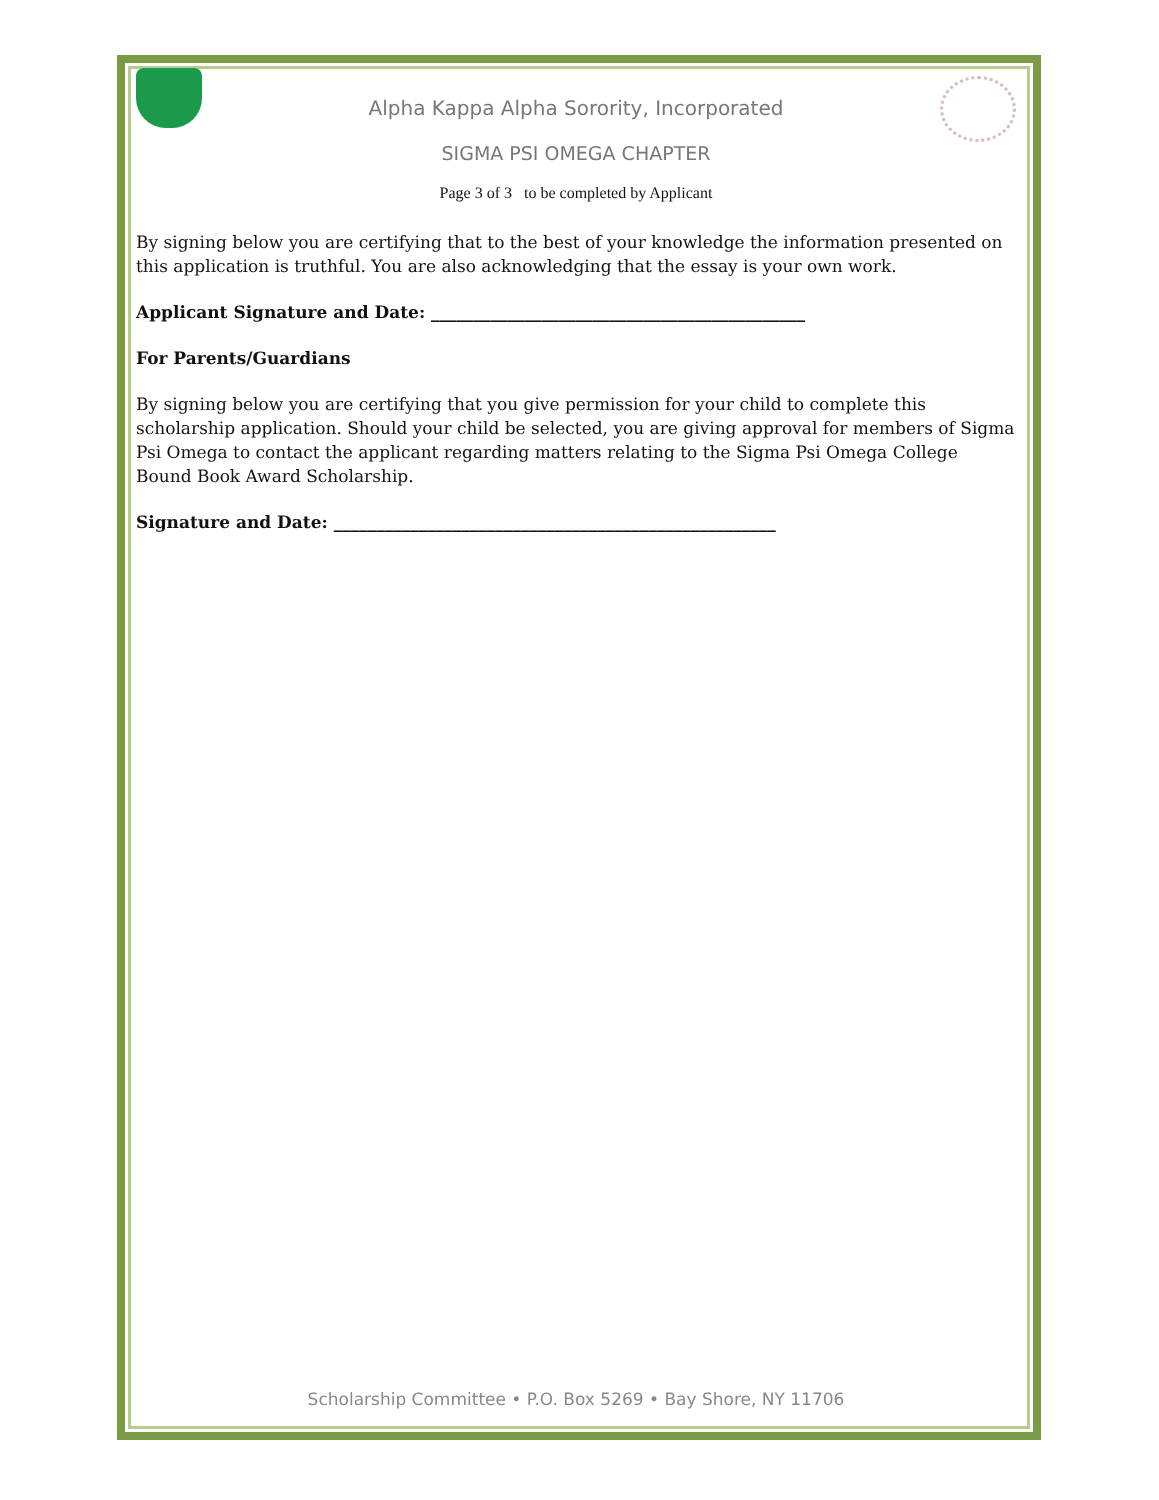Alpha Kappa Alpha Sorority, Incorporated
SIGMA PSI OMEGA CHAPTER
Page 3 of 3 to be completed by Applicant
By signing below you are certifying that to the best of your knowledge the information presented on this application is truthful. You are also acknowledging that the essay is your own work.
Applicant Signature and Date: ____________________________________________
For Parents/Guardians
By signing below you are certifying that you give permission for your child to complete this scholarship application. Should your child be selected, you are giving approval for members of Sigma Psi Omega to contact the applicant regarding matters relating to the Sigma Psi Omega College Bound Book Award Scholarship.
Signature and Date: ____________________________________________________
Scholarship Committee • P.O. Box 5269 • Bay Shore, NY 11706